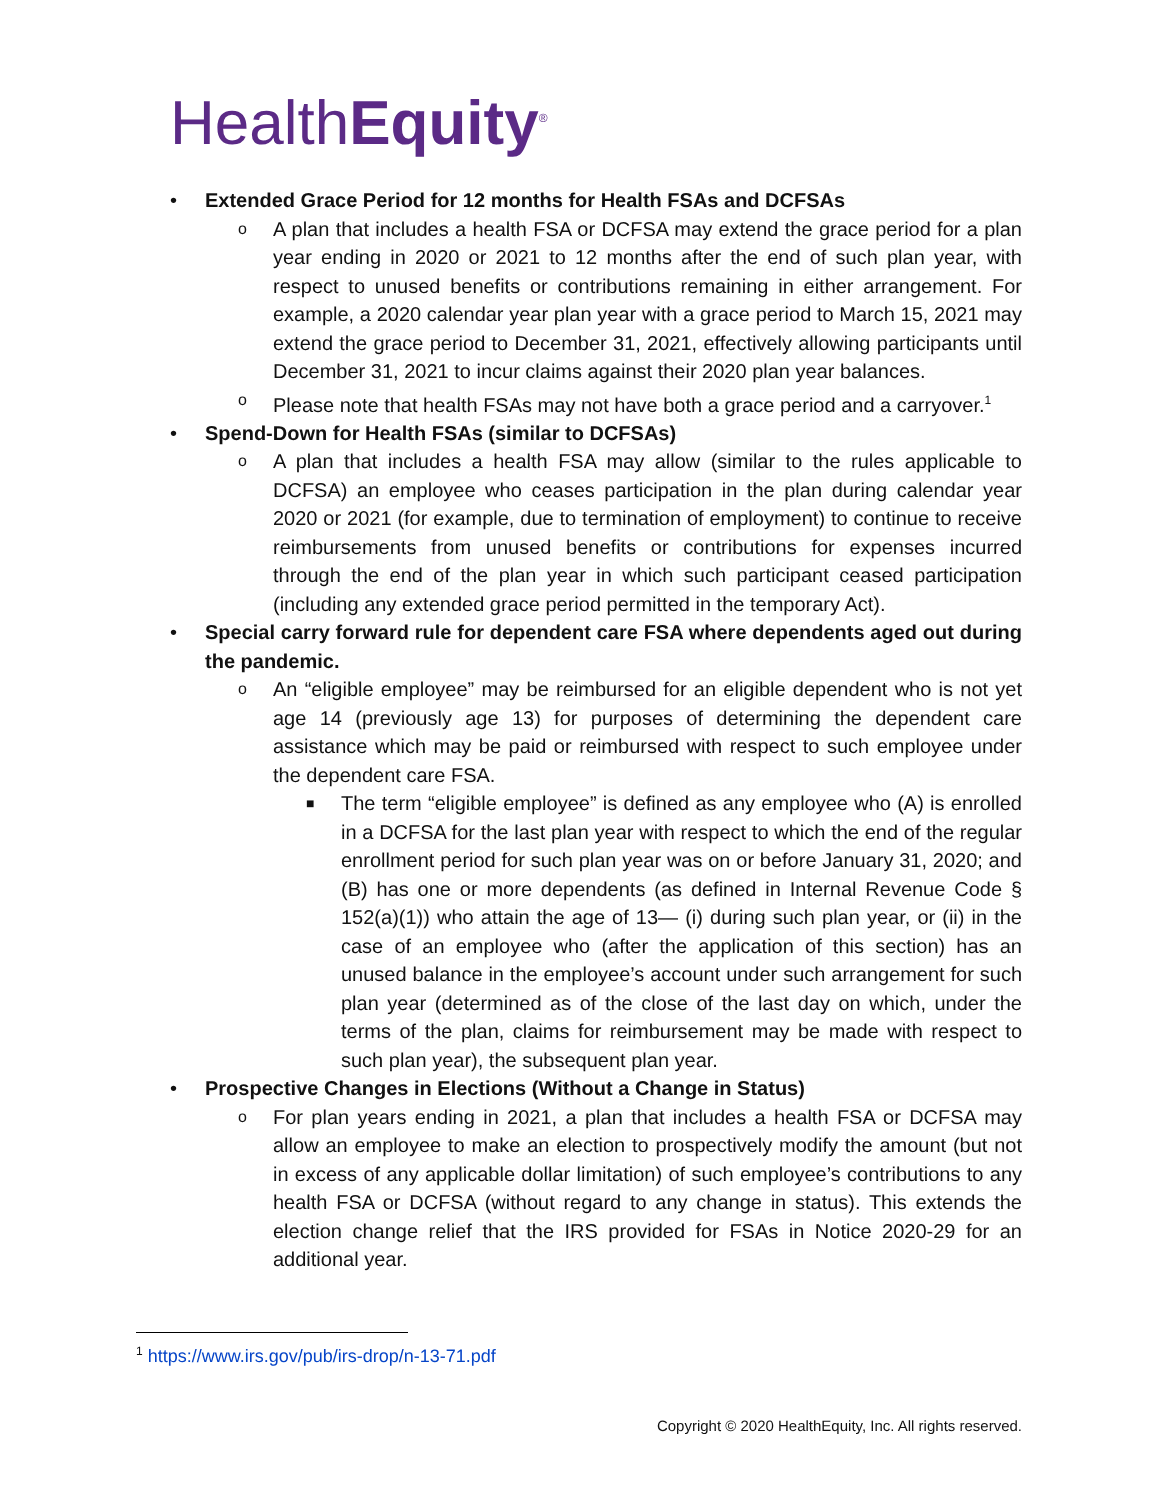HealthEquity<sup>®</sup>
• Extended Grace Period for 12 months for Health FSAs and DCFSAs
o A plan that includes a health FSA or DCFSA may extend the grace period for a plan year ending in 2020 or 2021 to 12 months after the end of such plan year, with respect to unused benefits or contributions remaining in either arrangement. For example, a 2020 calendar year plan year with a grace period to March 15, 2021 may extend the grace period to December 31, 2021, effectively allowing participants until December 31, 2021 to incur claims against their 2020 plan year balances.
o Please note that health FSAs may not have both a grace period and a carryover.<sup>1</sup>
• Spend-Down for Health FSAs (similar to DCFSAs)
o A plan that includes a health FSA may allow (similar to the rules applicable to DCFSA) an employee who ceases participation in the plan during calendar year 2020 or 2021 (for example, due to termination of employment) to continue to receive reimbursements from unused benefits or contributions for expenses incurred through the end of the plan year in which such participant ceased participation (including any extended grace period permitted in the temporary Act).
• Special carry forward rule for dependent care FSA where dependents aged out during the pandemic.
o An “eligible employee” may be reimbursed for an eligible dependent who is not yet age 14 (previously age 13) for purposes of determining the dependent care assistance which may be paid or reimbursed with respect to such employee under the dependent care FSA.
■ The term “eligible employee” is defined as any employee who (A) is enrolled in a DCFSA for the last plan year with respect to which the end of the regular enrollment period for such plan year was on or before January 31, 2020; and (B) has one or more dependents (as defined in Internal Revenue Code § 152(a)(1)) who attain the age of 13— (i) during such plan year, or (ii) in the case of an employee who (after the application of this section) has an unused balance in the employee’s account under such arrangement for such plan year (determined as of the close of the last day on which, under the terms of the plan, claims for reimbursement may be made with respect to such plan year), the subsequent plan year.
• Prospective Changes in Elections (Without a Change in Status)
o For plan years ending in 2021, a plan that includes a health FSA or DCFSA may allow an employee to make an election to prospectively modify the amount (but not in excess of any applicable dollar limitation) of such employee’s contributions to any health FSA or DCFSA (without regard to any change in status). This extends the election change relief that the IRS provided for FSAs in Notice 2020-29 for an additional year.
<sup>1</sup> https://www.irs.gov/pub/irs-drop/n-13-71.pdf
Copyright © 2020 HealthEquity, Inc. All rights reserved.